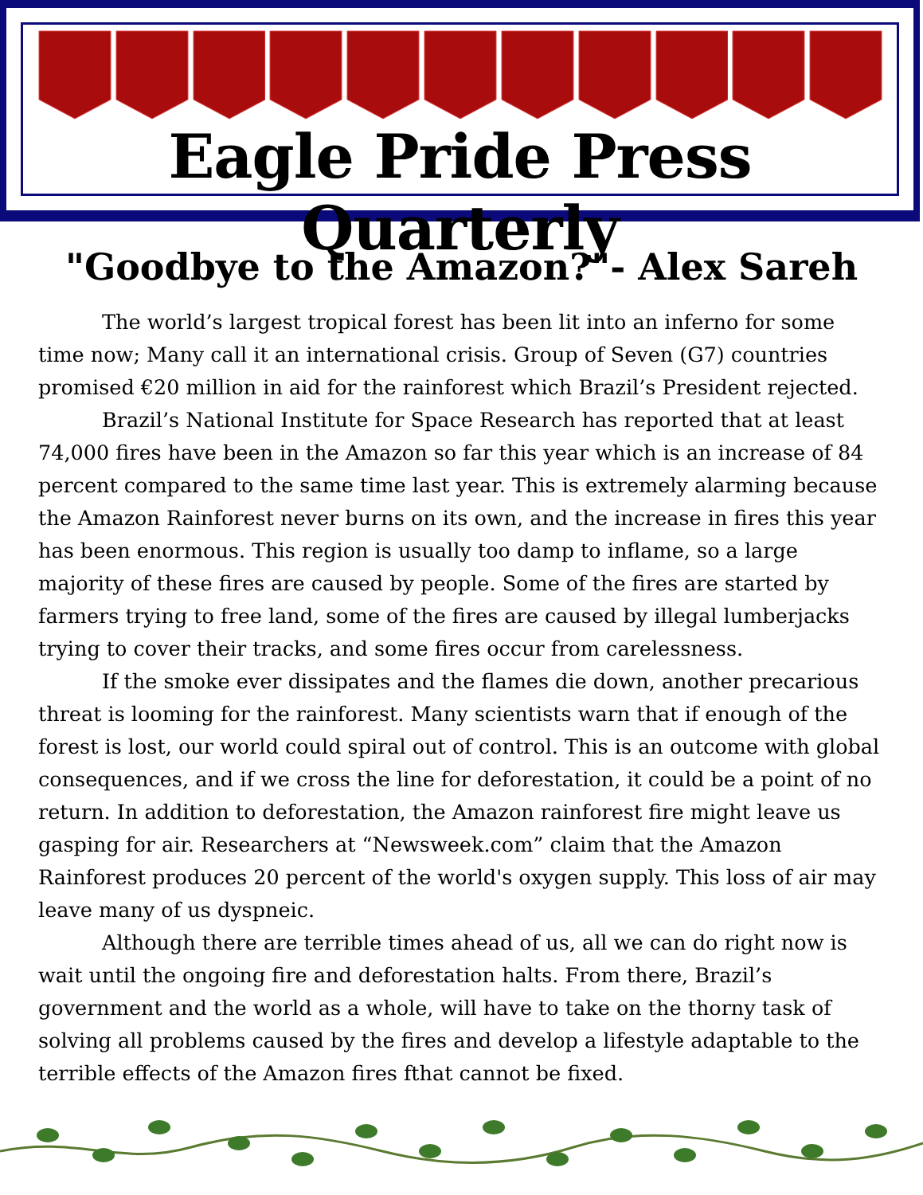Eagle Pride Press Quarterly
"Goodbye to the Amazon?"- Alex Sareh
The world’s largest tropical forest has been lit into an inferno for some time now; Many call it an international crisis. Group of Seven (G7) countries promised €20 million in aid for the rainforest which Brazil’s President rejected.
Brazil’s National Institute for Space Research has reported that at least 74,000 fires have been in the Amazon so far this year which is an increase of 84 percent compared to the same time last year. This is extremely alarming because the Amazon Rainforest never burns on its own, and the increase in fires this year has been enormous. This region is usually too damp to inflame, so a large majority of these fires are caused by people. Some of the fires are started by farmers trying to free land, some of the fires are caused by illegal lumberjacks trying to cover their tracks, and some fires occur from carelessness.
If the smoke ever dissipates and the flames die down, another precarious threat is looming for the rainforest. Many scientists warn that if enough of the forest is lost, our world could spiral out of control. This is an outcome with global consequences, and if we cross the line for deforestation, it could be a point of no return. In addition to deforestation, the Amazon rainforest fire might leave us gasping for air. Researchers at “Newsweek.com” claim that the Amazon Rainforest produces 20 percent of the world's oxygen supply. This loss of air may leave many of us dyspneic.
Although there are terrible times ahead of us, all we can do right now is wait until the ongoing fire and deforestation halts. From there, Brazil’s government and the world as a whole, will have to take on the thorny task of solving all problems caused by the fires and develop a lifestyle adaptable to the terrible effects of the Amazon fires fthat cannot be fixed.